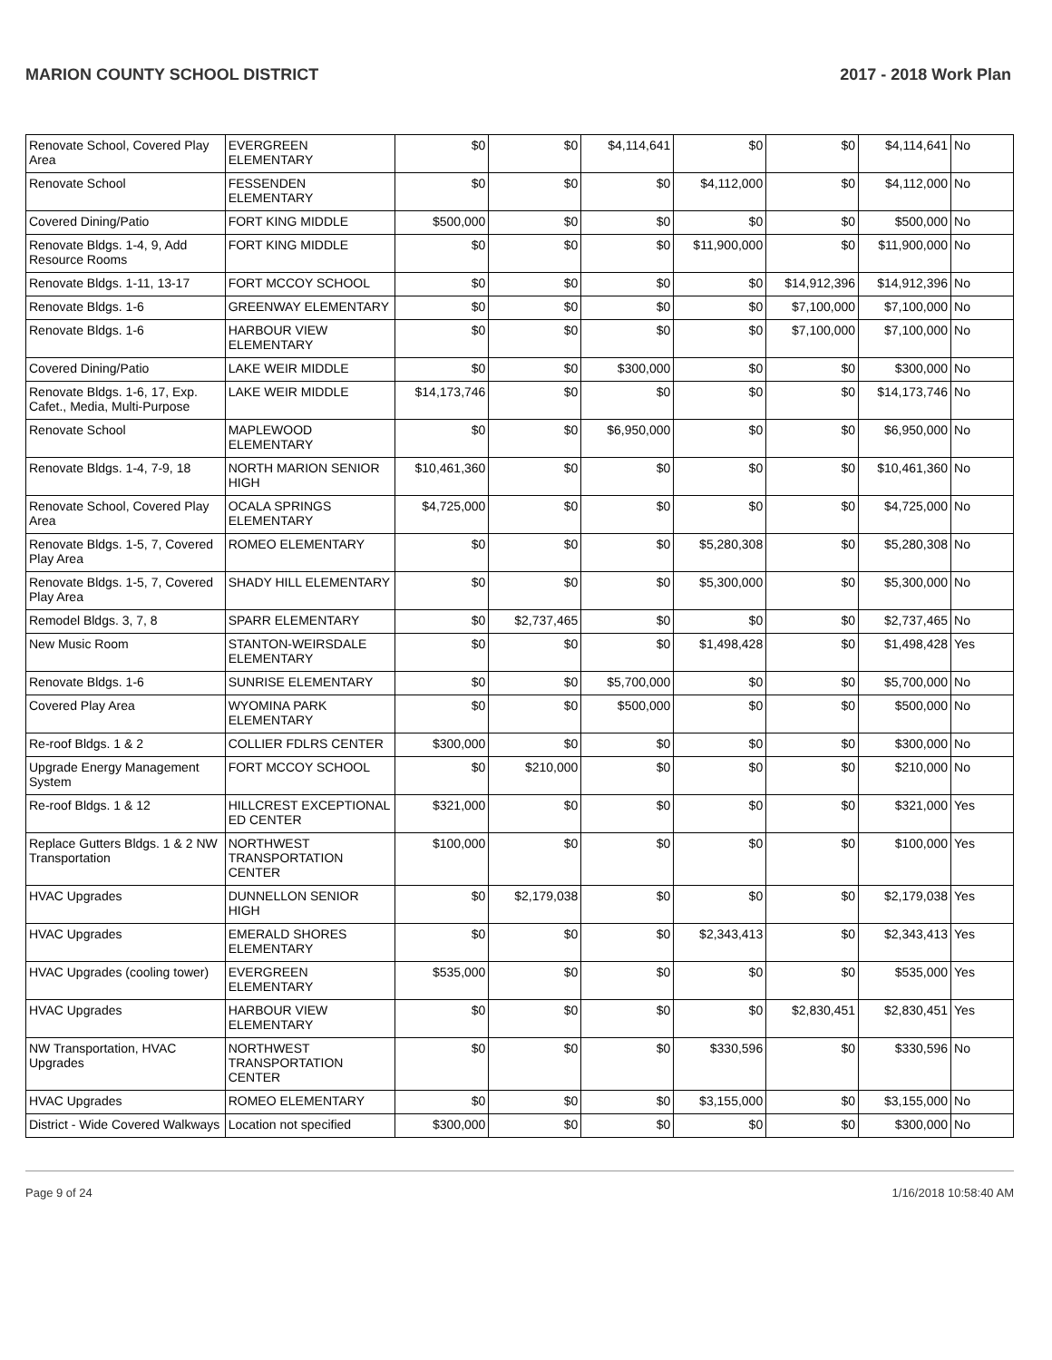MARION COUNTY SCHOOL DISTRICT 2017 - 2018 Work Plan
| Renovate School, Covered Play Area | EVERGREEN ELEMENTARY | $0 | $0 | $4,114,641 | $0 | $0 | $4,114,641 | No |
| Renovate School | FESSENDEN ELEMENTARY | $0 | $0 | $0 | $4,112,000 | $0 | $4,112,000 | No |
| Covered Dining/Patio | FORT KING MIDDLE | $500,000 | $0 | $0 | $0 | $0 | $500,000 | No |
| Renovate Bldgs. 1-4, 9, Add Resource Rooms | FORT KING MIDDLE | $0 | $0 | $0 | $11,900,000 | $0 | $11,900,000 | No |
| Renovate Bldgs. 1-11, 13-17 | FORT MCCOY SCHOOL | $0 | $0 | $0 | $0 | $14,912,396 | $14,912,396 | No |
| Renovate Bldgs. 1-6 | GREENWAY ELEMENTARY | $0 | $0 | $0 | $0 | $7,100,000 | $7,100,000 | No |
| Renovate Bldgs. 1-6 | HARBOUR VIEW ELEMENTARY | $0 | $0 | $0 | $0 | $7,100,000 | $7,100,000 | No |
| Covered Dining/Patio | LAKE WEIR MIDDLE | $0 | $0 | $300,000 | $0 | $0 | $300,000 | No |
| Renovate Bldgs. 1-6, 17, Exp. Cafet., Media, Multi-Purpose | LAKE WEIR MIDDLE | $14,173,746 | $0 | $0 | $0 | $0 | $14,173,746 | No |
| Renovate School | MAPLEWOOD ELEMENTARY | $0 | $0 | $6,950,000 | $0 | $0 | $6,950,000 | No |
| Renovate Bldgs. 1-4, 7-9, 18 | NORTH MARION SENIOR HIGH | $10,461,360 | $0 | $0 | $0 | $0 | $10,461,360 | No |
| Renovate School, Covered Play Area | OCALA SPRINGS ELEMENTARY | $4,725,000 | $0 | $0 | $0 | $0 | $4,725,000 | No |
| Renovate Bldgs. 1-5, 7, Covered Play Area | ROMEO ELEMENTARY | $0 | $0 | $0 | $5,280,308 | $0 | $5,280,308 | No |
| Renovate Bldgs. 1-5, 7, Covered Play Area | SHADY HILL ELEMENTARY | $0 | $0 | $0 | $5,300,000 | $0 | $5,300,000 | No |
| Remodel Bldgs. 3, 7, 8 | SPARR ELEMENTARY | $0 | $2,737,465 | $0 | $0 | $0 | $2,737,465 | No |
| New Music Room | STANTON-WEIRSDALE ELEMENTARY | $0 | $0 | $0 | $1,498,428 | $0 | $1,498,428 | Yes |
| Renovate Bldgs. 1-6 | SUNRISE ELEMENTARY | $0 | $0 | $5,700,000 | $0 | $0 | $5,700,000 | No |
| Covered Play Area | WYOMINA PARK ELEMENTARY | $0 | $0 | $500,000 | $0 | $0 | $500,000 | No |
| Re-roof Bldgs. 1 & 2 | COLLIER FDLRS CENTER | $300,000 | $0 | $0 | $0 | $0 | $300,000 | No |
| Upgrade Energy Management System | FORT MCCOY SCHOOL | $0 | $210,000 | $0 | $0 | $0 | $210,000 | No |
| Re-roof Bldgs. 1 & 12 | HILLCREST EXCEPTIONAL ED CENTER | $321,000 | $0 | $0 | $0 | $0 | $321,000 | Yes |
| Replace Gutters Bldgs. 1 & 2 NW Transportation | NORTHWEST TRANSPORTATION CENTER | $100,000 | $0 | $0 | $0 | $0 | $100,000 | Yes |
| HVAC Upgrades | DUNNELLON SENIOR HIGH | $0 | $2,179,038 | $0 | $0 | $0 | $2,179,038 | Yes |
| HVAC Upgrades | EMERALD SHORES ELEMENTARY | $0 | $0 | $0 | $2,343,413 | $0 | $2,343,413 | Yes |
| HVAC Upgrades (cooling tower) | EVERGREEN ELEMENTARY | $535,000 | $0 | $0 | $0 | $0 | $535,000 | Yes |
| HVAC Upgrades | HARBOUR VIEW ELEMENTARY | $0 | $0 | $0 | $0 | $2,830,451 | $2,830,451 | Yes |
| NW Transportation, HVAC Upgrades | NORTHWEST TRANSPORTATION CENTER | $0 | $0 | $0 | $330,596 | $0 | $330,596 | No |
| HVAC Upgrades | ROMEO ELEMENTARY | $0 | $0 | $0 | $3,155,000 | $0 | $3,155,000 | No |
| District - Wide Covered Walkways | Location not specified | $300,000 | $0 | $0 | $0 | $0 | $300,000 | No |
Page 9 of 24 1/16/2018 10:58:40 AM